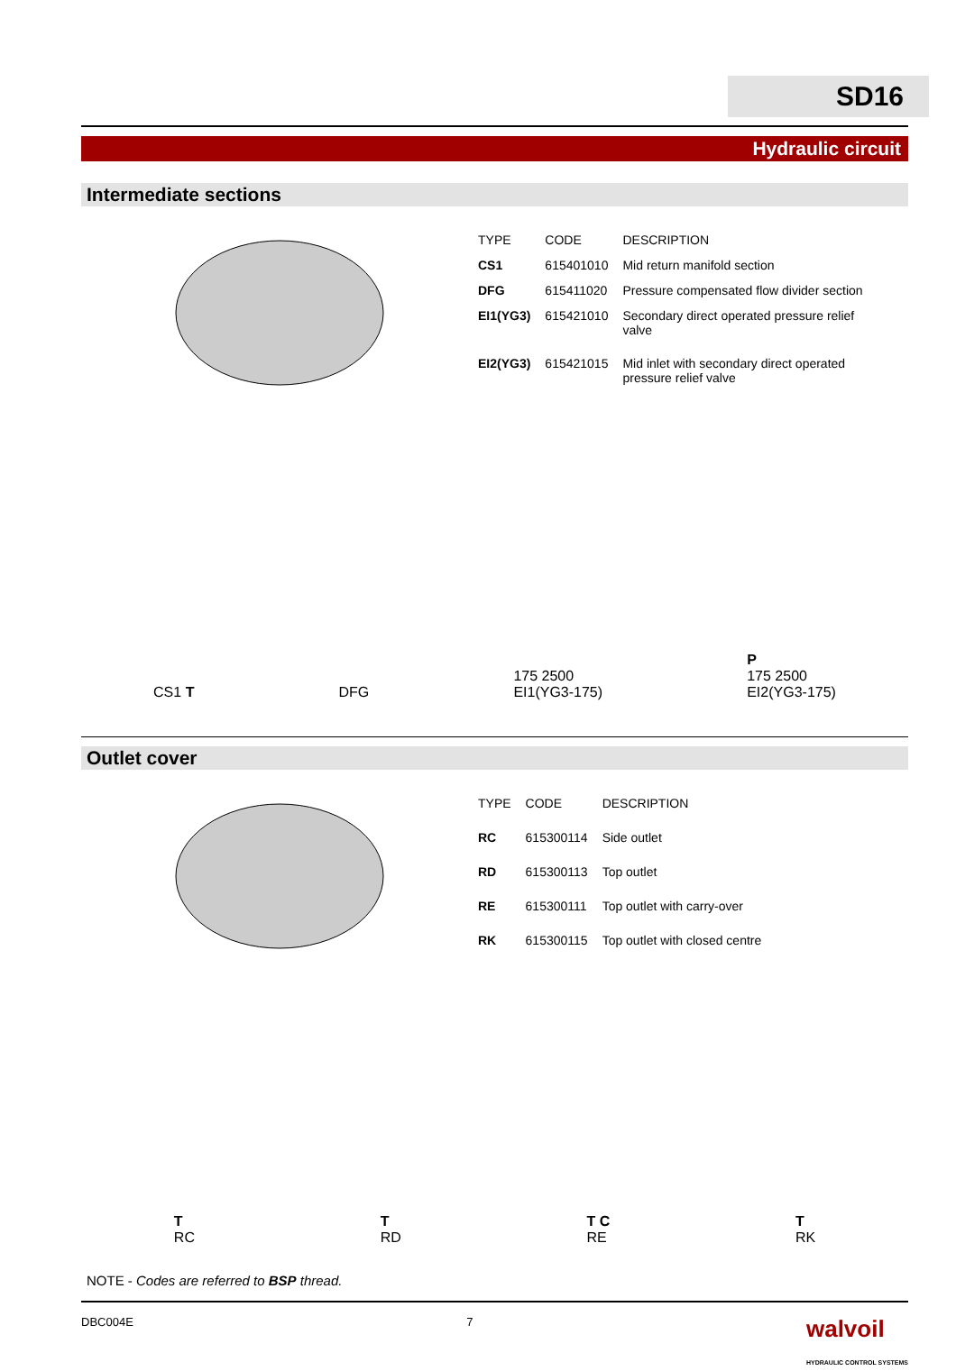SD16
Hydraulic circuit
Intermediate sections
| TYPE | CODE | DESCRIPTION |
| --- | --- | --- |
| CS1 | 615401010 | Mid return manifold section |
| DFG | 615411020 | Pressure compensated flow divider section |
| EI1(YG3) | 615421010 | Secondary direct operated pressure relief valve |
| EI2(YG3) | 615421015 | Mid inlet with secondary direct operated pressure relief valve |
CS1 T
DFG
175 2500
EI1(YG3-175)
P
175 2500
EI2(YG3-175)
Outlet cover
| TYPE | CODE | DESCRIPTION |
| --- | --- | --- |
| RC | 615300114 | Side outlet |
| RD | 615300113 | Top outlet |
| RE | 615300111 | Top outlet with carry-over |
| RK | 615300115 | Top outlet with closed centre |
T
RC
T
RD
T C
RE
T
RK
NOTE - Codes are referred to BSP thread.
DBC004E 7 walvoil
HYDRAULIC CONTROL SYSTEMS